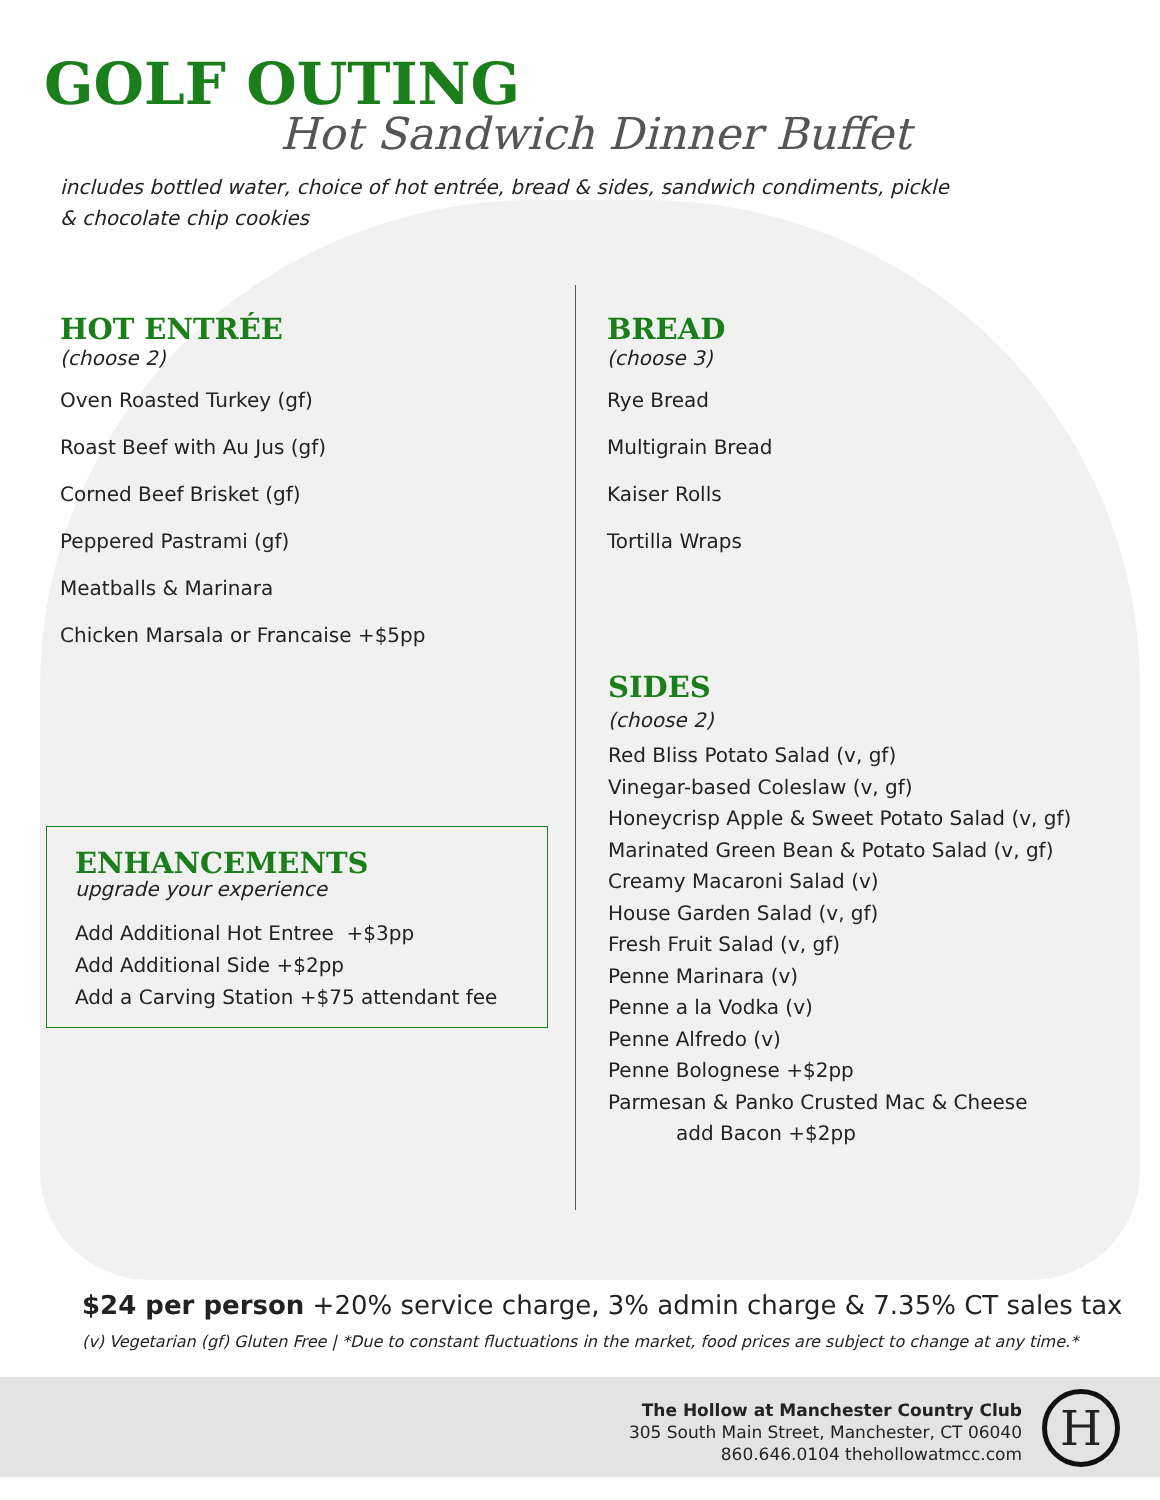GOLF OUTING
Hot Sandwich Dinner Buffet
includes bottled water, choice of hot entrée, bread & sides, sandwich condiments, pickle & chocolate chip cookies
HOT ENTRÉE
(choose 2)
Oven Roasted Turkey (gf)
Roast Beef with Au Jus (gf)
Corned Beef Brisket (gf)
Peppered Pastrami (gf)
Meatballs & Marinara
Chicken Marsala or Francaise +$5pp
BREAD
(choose 3)
Rye Bread
Multigrain Bread
Kaiser Rolls
Tortilla Wraps
SIDES
(choose 2)
Red Bliss Potato Salad (v, gf)
Vinegar-based Coleslaw (v, gf)
Honeycrisp Apple & Sweet Potato Salad (v, gf)
Marinated Green Bean & Potato Salad (v, gf)
Creamy Macaroni Salad (v)
House Garden Salad (v, gf)
Fresh Fruit Salad (v, gf)
Penne Marinara (v)
Penne a la Vodka (v)
Penne Alfredo (v)
Penne Bolognese +$2pp
Parmesan & Panko Crusted Mac & Cheese
add Bacon +$2pp
ENHANCEMENTS
upgrade your experience
Add Additional Hot Entree +$3pp
Add Additional Side +$2pp
Add a Carving Station +$75 attendant fee
$24 per person +20% service charge, 3% admin charge & 7.35% CT sales tax
(v) Vegetarian (gf) Gluten Free | *Due to constant fluctuations in the market, food prices are subject to change at any time.*
The Hollow at Manchester Country Club
305 South Main Street, Manchester, CT 06040
860.646.0104 thehollowatmcc.com
H